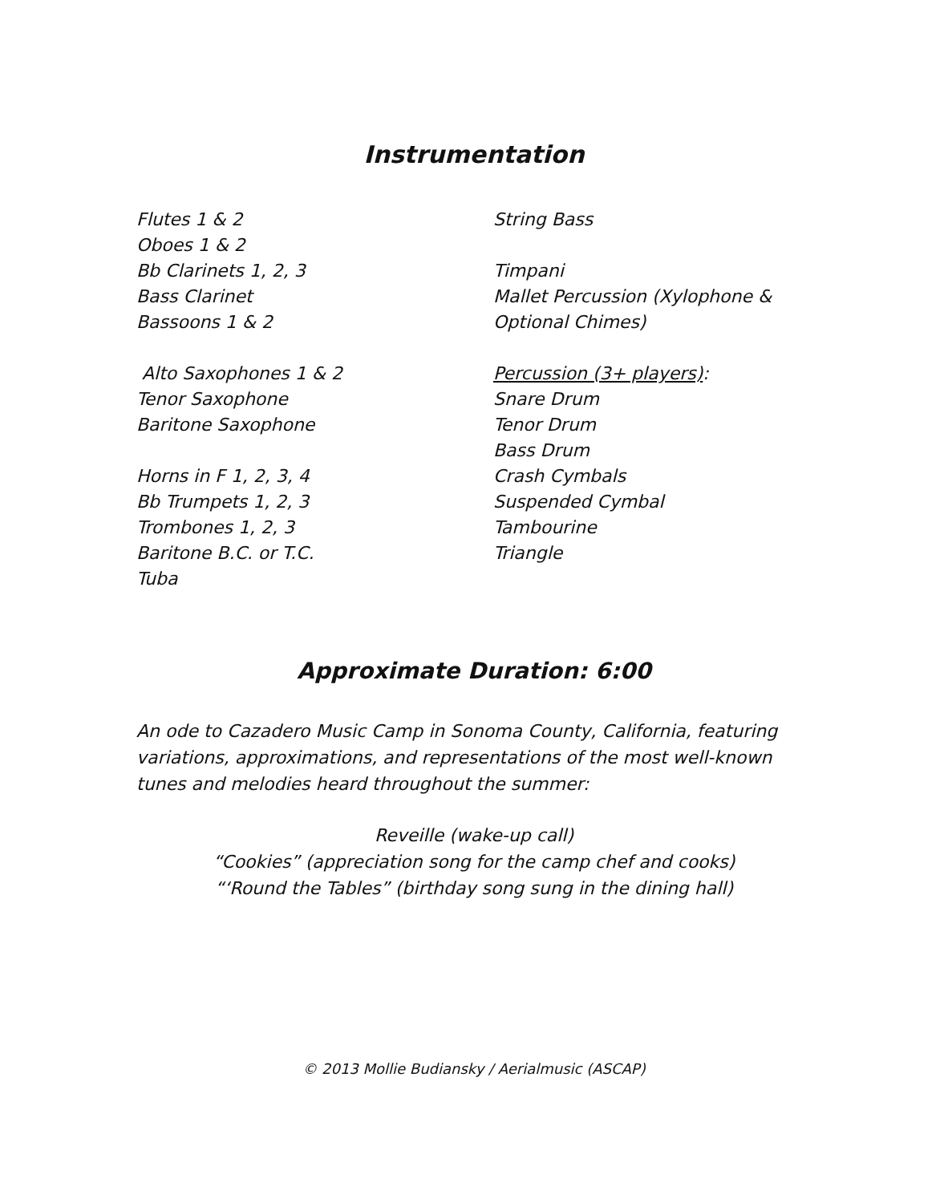Instrumentation
Flutes 1 & 2
Oboes 1 & 2
Bb Clarinets 1, 2, 3
Bass Clarinet
Bassoons 1 & 2
Alto Saxophones 1 & 2
Tenor Saxophone
Baritone Saxophone
Horns in F 1, 2, 3, 4
Bb Trumpets 1, 2, 3
Trombones 1, 2, 3
Baritone B.C. or T.C.
Tuba
String Bass
Timpani
Mallet Percussion (Xylophone & Optional Chimes)
Percussion (3+ players):
Snare Drum
Tenor Drum
Bass Drum
Crash Cymbals
Suspended Cymbal
Tambourine
Triangle
Approximate Duration: 6:00
An ode to Cazadero Music Camp in Sonoma County, California, featuring variations, approximations, and representations of the most well-known tunes and melodies heard throughout the summer:
Reveille (wake-up call)
“Cookies” (appreciation song for the camp chef and cooks)
“‘Round the Tables” (birthday song sung in the dining hall)
© 2013 Mollie Budiansky / Aerialmusic (ASCAP)